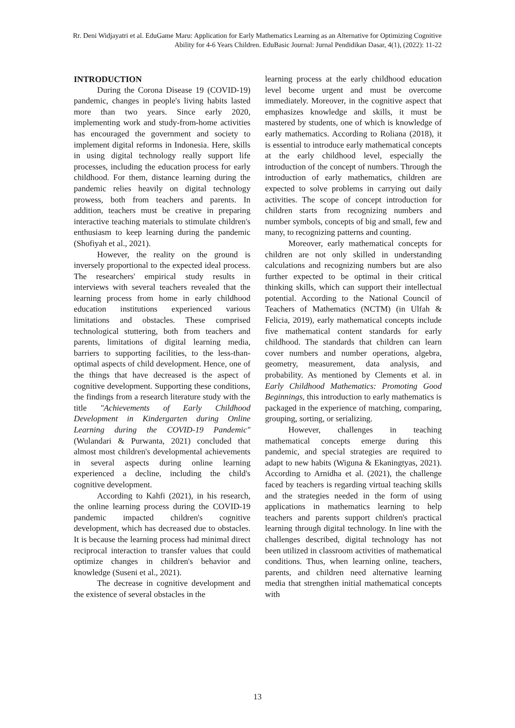Rr. Deni Widjayatri et al. EduGame Maru: Application for Early Mathematics Learning as an Alternative for Optimizing Cognitive Ability for 4-6 Years Children. EduBasic Journal: Jurnal Pendidikan Dasar, 4(1), (2022): 11-22
INTRODUCTION
During the Corona Disease 19 (COVID-19) pandemic, changes in people's living habits lasted more than two years. Since early 2020, implementing work and study-from-home activities has encouraged the government and society to implement digital reforms in Indonesia. Here, skills in using digital technology really support life processes, including the education process for early childhood. For them, distance learning during the pandemic relies heavily on digital technology prowess, both from teachers and parents. In addition, teachers must be creative in preparing interactive teaching materials to stimulate children's enthusiasm to keep learning during the pandemic (Shofiyah et al., 2021).
However, the reality on the ground is inversely proportional to the expected ideal process. The researchers' empirical study results in interviews with several teachers revealed that the learning process from home in early childhood education institutions experienced various limitations and obstacles. These comprised technological stuttering, both from teachers and parents, limitations of digital learning media, barriers to supporting facilities, to the less-than-optimal aspects of child development. Hence, one of the things that have decreased is the aspect of cognitive development. Supporting these conditions, the findings from a research literature study with the title "Achievements of Early Childhood Development in Kindergarten during Online Learning during the COVID-19 Pandemic" (Wulandari & Purwanta, 2021) concluded that almost most children's developmental achievements in several aspects during online learning experienced a decline, including the child's cognitive development.
According to Kahfi (2021), in his research, the online learning process during the COVID-19 pandemic impacted children's cognitive development, which has decreased due to obstacles. It is because the learning process had minimal direct reciprocal interaction to transfer values that could optimize changes in children's behavior and knowledge (Suseni et al., 2021).
The decrease in cognitive development and the existence of several obstacles in the
learning process at the early childhood education level become urgent and must be overcome immediately. Moreover, in the cognitive aspect that emphasizes knowledge and skills, it must be mastered by students, one of which is knowledge of early mathematics. According to Roliana (2018), it is essential to introduce early mathematical concepts at the early childhood level, especially the introduction of the concept of numbers. Through the introduction of early mathematics, children are expected to solve problems in carrying out daily activities. The scope of concept introduction for children starts from recognizing numbers and number symbols, concepts of big and small, few and many, to recognizing patterns and counting.
Moreover, early mathematical concepts for children are not only skilled in understanding calculations and recognizing numbers but are also further expected to be optimal in their critical thinking skills, which can support their intellectual potential. According to the National Council of Teachers of Mathematics (NCTM) (in Ulfah & Felicia, 2019), early mathematical concepts include five mathematical content standards for early childhood. The standards that children can learn cover numbers and number operations, algebra, geometry, measurement, data analysis, and probability. As mentioned by Clements et al. in Early Childhood Mathematics: Promoting Good Beginnings, this introduction to early mathematics is packaged in the experience of matching, comparing, grouping, sorting, or serializing.
However, challenges in teaching mathematical concepts emerge during this pandemic, and special strategies are required to adapt to new habits (Wiguna & Ekaningtyas, 2021). According to Arnidha et al. (2021), the challenge faced by teachers is regarding virtual teaching skills and the strategies needed in the form of using applications in mathematics learning to help teachers and parents support children's practical learning through digital technology. In line with the challenges described, digital technology has not been utilized in classroom activities of mathematical conditions. Thus, when learning online, teachers, parents, and children need alternative learning media that strengthen initial mathematical concepts with
13